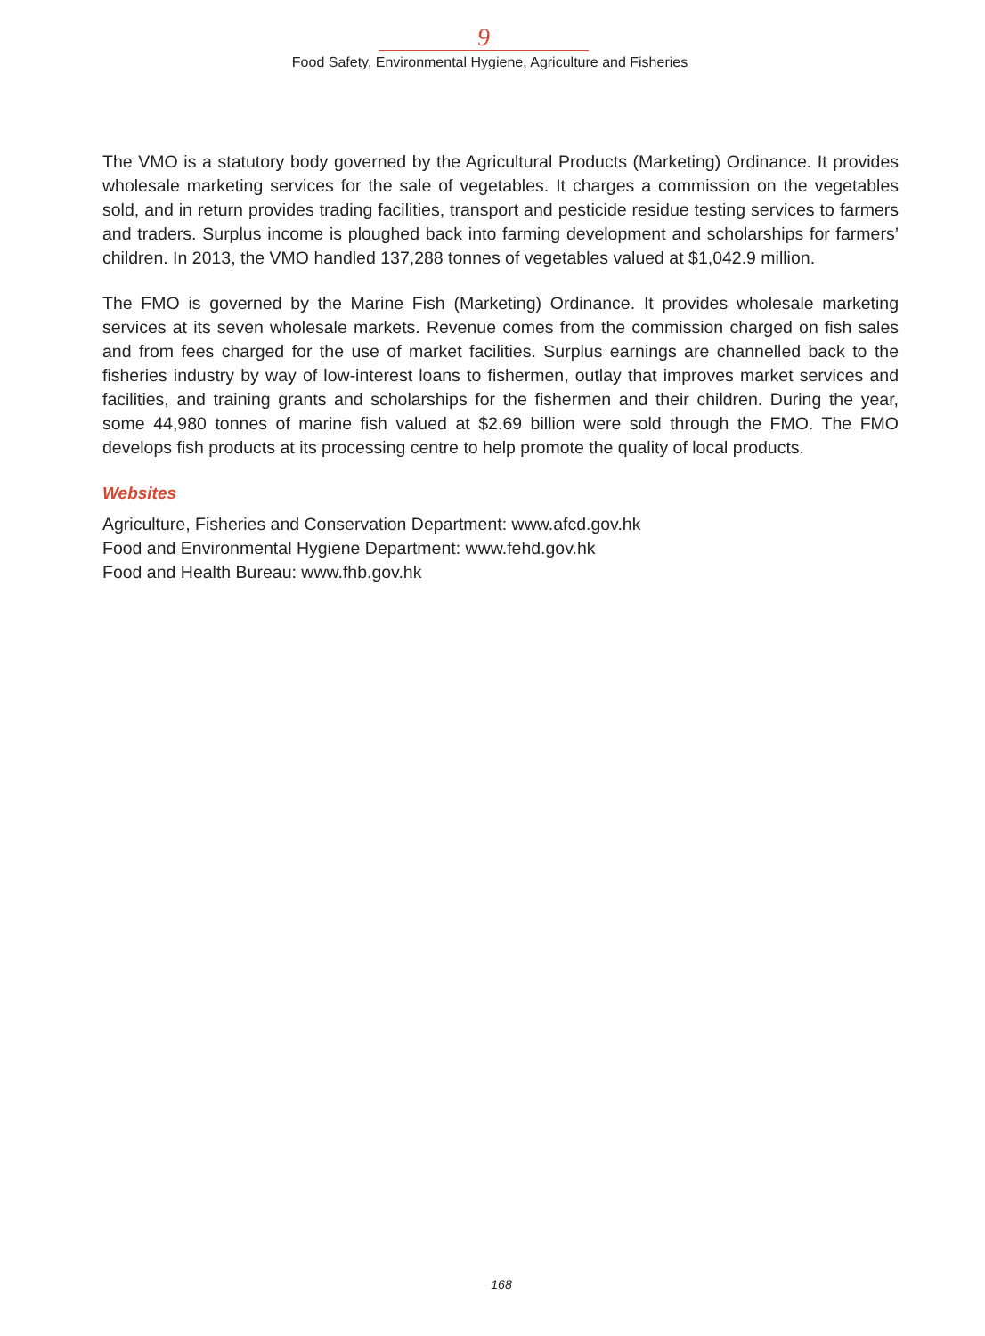9
Food Safety, Environmental Hygiene, Agriculture and Fisheries
The VMO is a statutory body governed by the Agricultural Products (Marketing) Ordinance. It provides wholesale marketing services for the sale of vegetables. It charges a commission on the vegetables sold, and in return provides trading facilities, transport and pesticide residue testing services to farmers and traders. Surplus income is ploughed back into farming development and scholarships for farmers’ children. In 2013, the VMO handled 137,288 tonnes of vegetables valued at $1,042.9 million.
The FMO is governed by the Marine Fish (Marketing) Ordinance. It provides wholesale marketing services at its seven wholesale markets. Revenue comes from the commission charged on fish sales and from fees charged for the use of market facilities. Surplus earnings are channelled back to the fisheries industry by way of low-interest loans to fishermen, outlay that improves market services and facilities, and training grants and scholarships for the fishermen and their children. During the year, some 44,980 tonnes of marine fish valued at $2.69 billion were sold through the FMO. The FMO develops fish products at its processing centre to help promote the quality of local products.
Websites
Agriculture, Fisheries and Conservation Department: www.afcd.gov.hk
Food and Environmental Hygiene Department: www.fehd.gov.hk
Food and Health Bureau: www.fhb.gov.hk
168